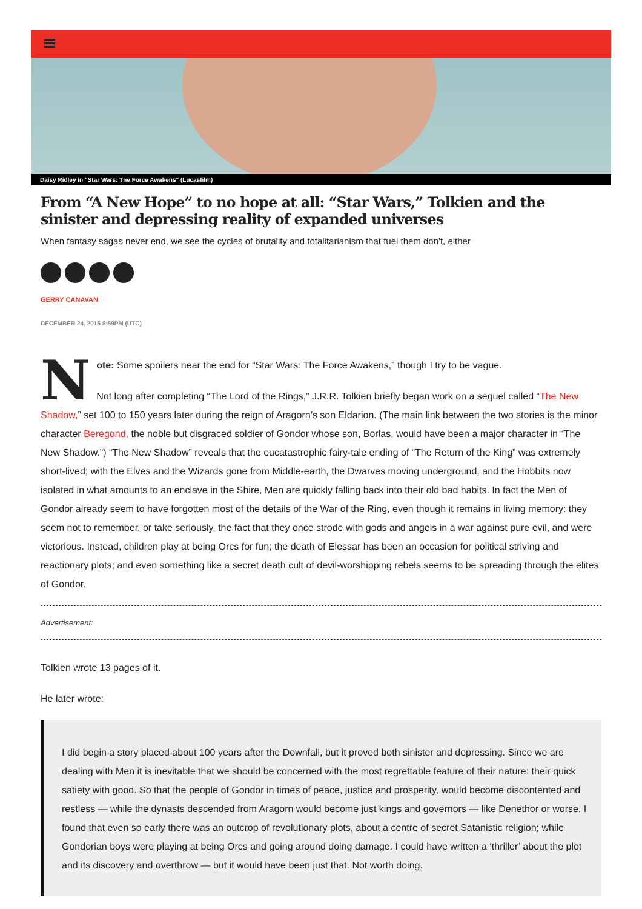Daisy Ridley in "Star Wars: The Force Awakens" (Lucasfilm)
From “A New Hope” to no hope at all: “Star Wars,” Tolkien and the sinister and depressing reality of expanded universes
When fantasy sagas never end, we see the cycles of brutality and totalitarianism that fuel them don't, either
GERRY CANAVAN
DECEMBER 24, 2015 8:59PM (UTC)
Note: Some spoilers near the end for “Star Wars: The Force Awakens,” though I try to be vague.
Not long after completing “The Lord of the Rings,” J.R.R. Tolkien briefly began work on a sequel called “The New Shadow,” set 100 to 150 years later during the reign of Aragorn’s son Eldarion. (The main link between the two stories is the minor character Beregond, the noble but disgraced soldier of Gondor whose son, Borlas, would have been a major character in “The New Shadow.”) “The New Shadow” reveals that the eucatastrophic fairy-tale ending of “The Return of the King” was extremely short-lived; with the Elves and the Wizards gone from Middle-earth, the Dwarves moving underground, and the Hobbits now isolated in what amounts to an enclave in the Shire, Men are quickly falling back into their old bad habits. In fact the Men of Gondor already seem to have forgotten most of the details of the War of the Ring, even though it remains in living memory: they seem not to remember, or take seriously, the fact that they once strode with gods and angels in a war against pure evil, and were victorious. Instead, children play at being Orcs for fun; the death of Elessar has been an occasion for political striving and reactionary plots; and even something like a secret death cult of devil-worshipping rebels seems to be spreading through the elites of Gondor.
Advertisement:
Tolkien wrote 13 pages of it.
He later wrote:
I did begin a story placed about 100 years after the Downfall, but it proved both sinister and depressing. Since we are dealing with Men it is inevitable that we should be concerned with the most regrettable feature of their nature: their quick satiety with good. So that the people of Gondor in times of peace, justice and prosperity, would become discontented and restless — while the dynasts descended from Aragorn would become just kings and governors — like Denethor or worse. I found that even so early there was an outcrop of revolutionary plots, about a centre of secret Satanistic religion; while Gondorian boys were playing at being Orcs and going around doing damage. I could have written a ‘thriller’ about the plot and its discovery and overthrow — but it would have been just that. Not worth doing.